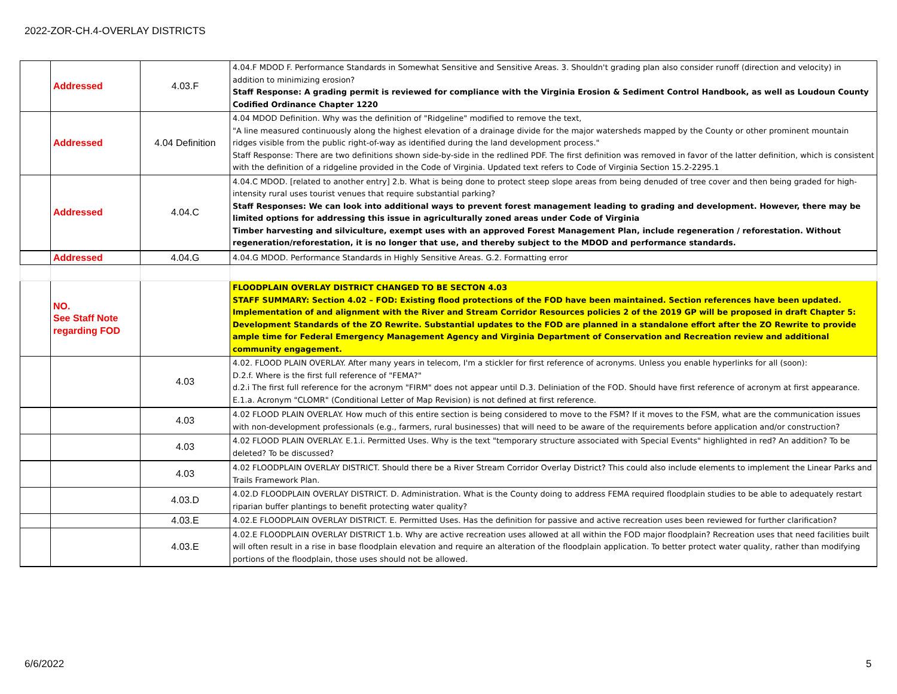2022-ZOR-CH.4-OVERLAY DISTRICTS
| | Addressed | 4.03.F | 4.04.F MDOD F. Performance Standards in Somewhat Sensitive and Sensitive Areas. 3. Shouldn't grading plan also consider runoff (direction and velocity) in addition to minimizing erosion? Staff Response: A grading permit is reviewed for compliance with the Virginia Erosion & Sediment Control Handbook, as well as Loudoun County Codified Ordinance Chapter 1220 |
| | Addressed | 4.04 Definition | 4.04 MDOD Definition. Why was the definition of "Ridgeline" modified to remove the text, "A line measured continuously along the highest elevation of a drainage divide for the major watersheds mapped by the County or other prominent mountain ridges visible from the public right-of-way as identified during the land development process." Staff Response: There are two definitions shown side-by-side in the redlined PDF. The first definition was removed in favor of the latter definition, which is consistent with the definition of a ridgeline provided in the Code of Virginia. Updated text refers to Code of Virginia Section 15.2-2295.1 |
| | Addressed | 4.04.C | 4.04.C MDOD. [related to another entry] 2.b. What is being done to protect steep slope areas from being denuded of tree cover and then being graded for high-intensity rural uses tourist venues that require substantial parking? Staff Responses: We can look into additional ways to prevent forest management leading to grading and development. However, there may be limited options for addressing this issue in agriculturally zoned areas under Code of Virginia Timber harvesting and silviculture, exempt uses with an approved Forest Management Plan, include regeneration / reforestation. Without regeneration/reforestation, it is no longer that use, and thereby subject to the MDOD and performance standards. |
| | Addressed | 4.04.G | 4.04.G MDOD. Performance Standards in Highly Sensitive Areas. G.2. Formatting error |
| | NO. See Staff Note regarding FOD | | FLOODPLAIN OVERLAY DISTRICT CHANGED TO BE SECTON 4.03 STAFF SUMMARY: Section 4.02 – FOD: Existing flood protections of the FOD have been maintained. Section references have been updated. Implementation of and alignment with the River and Stream Corridor Resources policies 2 of the 2019 GP will be proposed in draft Chapter 5: Development Standards of the ZO Rewrite. Substantial updates to the FOD are planned in a standalone effort after the ZO Rewrite to provide ample time for Federal Emergency Management Agency and Virginia Department of Conservation and Recreation review and additional community engagement. |
| | | 4.03 | 4.02. FLOOD PLAIN OVERLAY. After many years in telecom, I'm a stickler for first reference of acronyms. Unless you enable hyperlinks for all (soon): D.2.f. Where is the first full reference of "FEMA?" d.2.i The first full reference for the acronym "FIRM" does not appear until D.3. Deliniation of the FOD. Should have first reference of acronym at first appearance. E.1.a. Acronym "CLOMR" (Conditional Letter of Map Revision) is not defined at first reference. |
| | | 4.03 | 4.02 FLOOD PLAIN OVERLAY. How much of this entire section is being considered to move to the FSM? If it moves to the FSM, what are the communication issues with non-development professionals (e.g., farmers, rural businesses) that will need to be aware of the requirements before application and/or construction? |
| | | 4.03 | 4.02 FLOOD PLAIN OVERLAY. E.1.i. Permitted Uses. Why is the text "temporary structure associated with Special Events" highlighted in red? An addition? To be deleted? To be discussed? |
| | | 4.03 | 4.02 FLOODPLAIN OVERLAY DISTRICT. Should there be a River Stream Corridor Overlay District? This could also include elements to implement the Linear Parks and Trails Framework Plan. |
| | | 4.03.D | 4.02.D FLOODPLAIN OVERLAY DISTRICT. D. Administration. What is the County doing to address FEMA required floodplain studies to be able to adequately restart riparian buffer plantings to benefit protecting water quality? |
| | | 4.03.E | 4.02.E FLOODPLAIN OVERLAY DISTRICT. E. Permitted Uses. Has the definition for passive and active recreation uses been reviewed for further clarification? |
| | | 4.03.E | 4.02.E FLOODPLAIN OVERLAY DISTRICT 1.b. Why are active recreation uses allowed at all within the FOD major floodplain? Recreation uses that need facilities built will often result in a rise in base floodplain elevation and require an alteration of the floodplain application. To better protect water quality, rather than modifying portions of the floodplain, those uses should not be allowed. |
6/6/2022 5